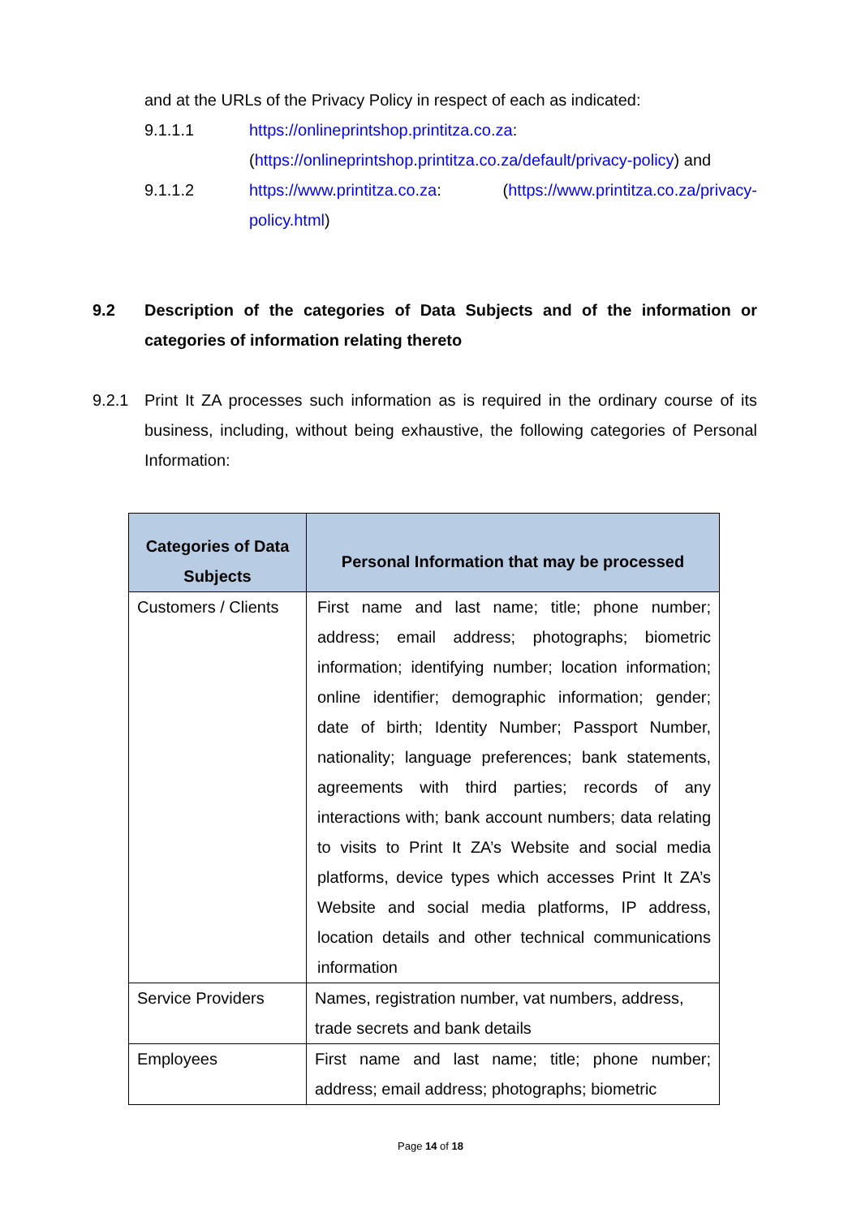and at the URLs of the Privacy Policy in respect of each as indicated:
9.1.1.1 https://onlineprintshop.printitza.co.za:
(https://onlineprintshop.printitza.co.za/default/privacy-policy) and
9.1.1.2 https://www.printitza.co.za: (https://www.printitza.co.za/privacy-policy.html)
9.2 Description of the categories of Data Subjects and of the information or categories of information relating thereto
9.2.1 Print It ZA processes such information as is required in the ordinary course of its business, including, without being exhaustive, the following categories of Personal Information:
| Categories of Data Subjects | Personal Information that may be processed |
| --- | --- |
| Customers / Clients | First name and last name; title; phone number; address; email address; photographs; biometric information; identifying number; location information; online identifier; demographic information; gender; date of birth; Identity Number; Passport Number, nationality; language preferences; bank statements, agreements with third parties; records of any interactions with; bank account numbers; data relating to visits to Print It ZA’s Website and social media platforms, device types which accesses Print It ZA’s Website and social media platforms, IP address, location details and other technical communications information |
| Service Providers | Names, registration number, vat numbers, address, trade secrets and bank details |
| Employees | First name and last name; title; phone number; address; email address; photographs; biometric |
Page 14 of 18